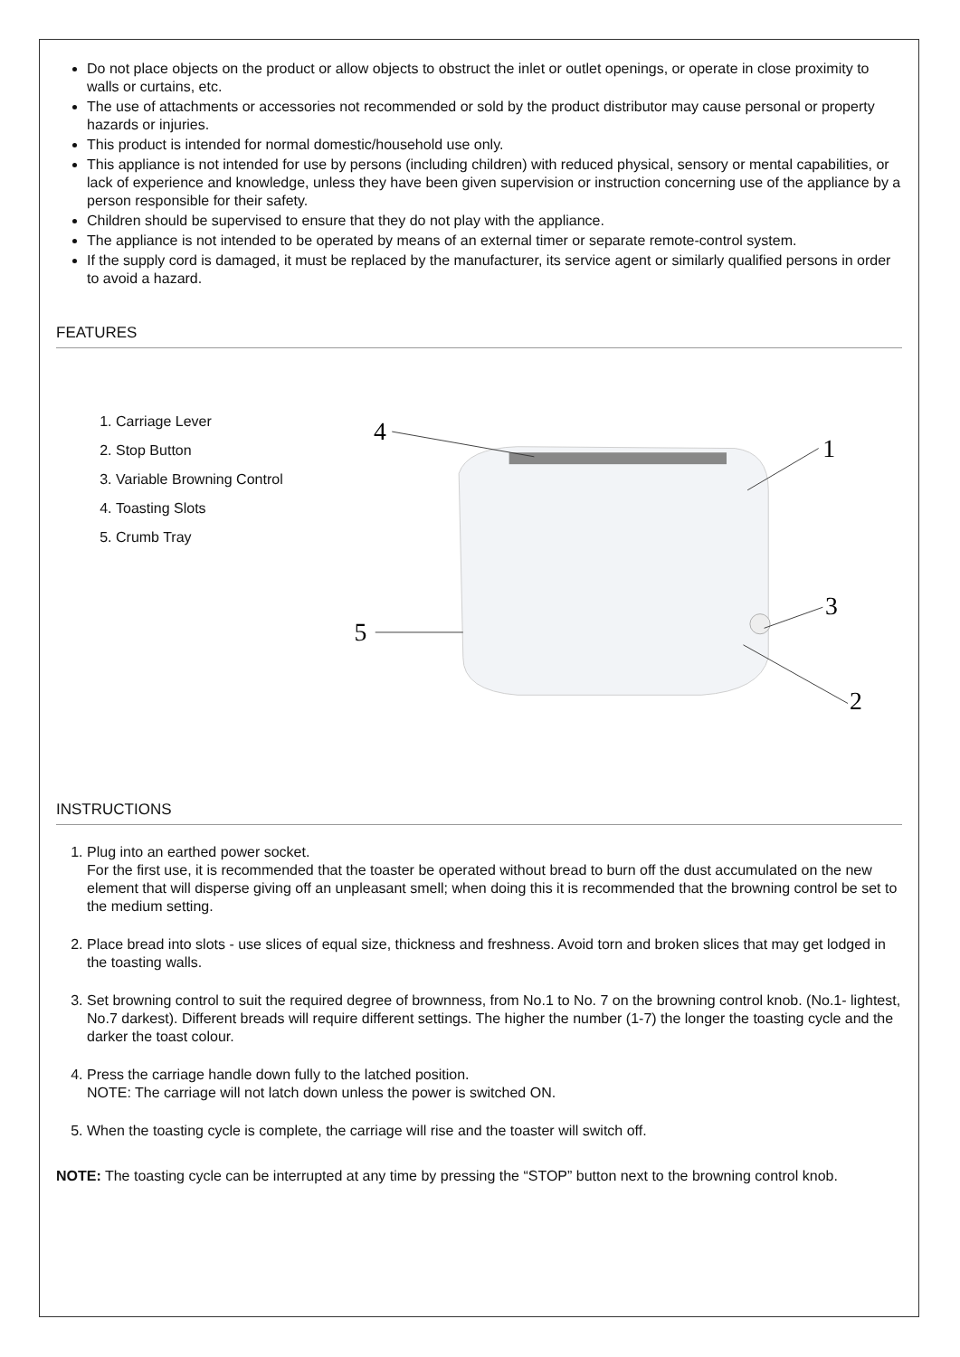Do not place objects on the product or allow objects to obstruct the inlet or outlet openings, or operate in close proximity to walls or curtains, etc.
The use of attachments or accessories not recommended or sold by the product distributor may cause personal or property hazards or injuries.
This product is intended for normal domestic/household use only.
This appliance is not intended for use by persons (including children) with reduced physical, sensory or mental capabilities, or lack of experience and knowledge, unless they have been given supervision or instruction concerning use of the appliance by a person responsible for their safety.
Children should be supervised to ensure that they do not play with the appliance.
The appliance is not intended to be operated by means of an external timer or separate remote-control system.
If the supply cord is damaged, it must be replaced by the manufacturer, its service agent or similarly qualified persons in order to avoid a hazard.
FEATURES
1. Carriage Lever
2. Stop Button
3. Variable Browning Control
4. Toasting Slots
5. Crumb Tray
4
1
3
5
2
INSTRUCTIONS
1. Plug into an earthed power socket.
For the first use, it is recommended that the toaster be operated without bread to burn off the dust accumulated on the new element that will disperse giving off an unpleasant smell; when doing this it is recommended that the browning control be set to the medium setting.
2. Place bread into slots - use slices of equal size, thickness and freshness. Avoid torn and broken slices that may get lodged in the toasting walls.
3. Set browning control to suit the required degree of brownness, from No.1 to No. 7 on the browning control knob. (No.1- lightest, No.7 darkest). Different breads will require different settings. The higher the number (1-7) the longer the toasting cycle and the darker the toast colour.
4. Press the carriage handle down fully to the latched position.
NOTE: The carriage will not latch down unless the power is switched ON.
5. When the toasting cycle is complete, the carriage will rise and the toaster will switch off.
NOTE: The toasting cycle can be interrupted at any time by pressing the “STOP” button next to the browning control knob.